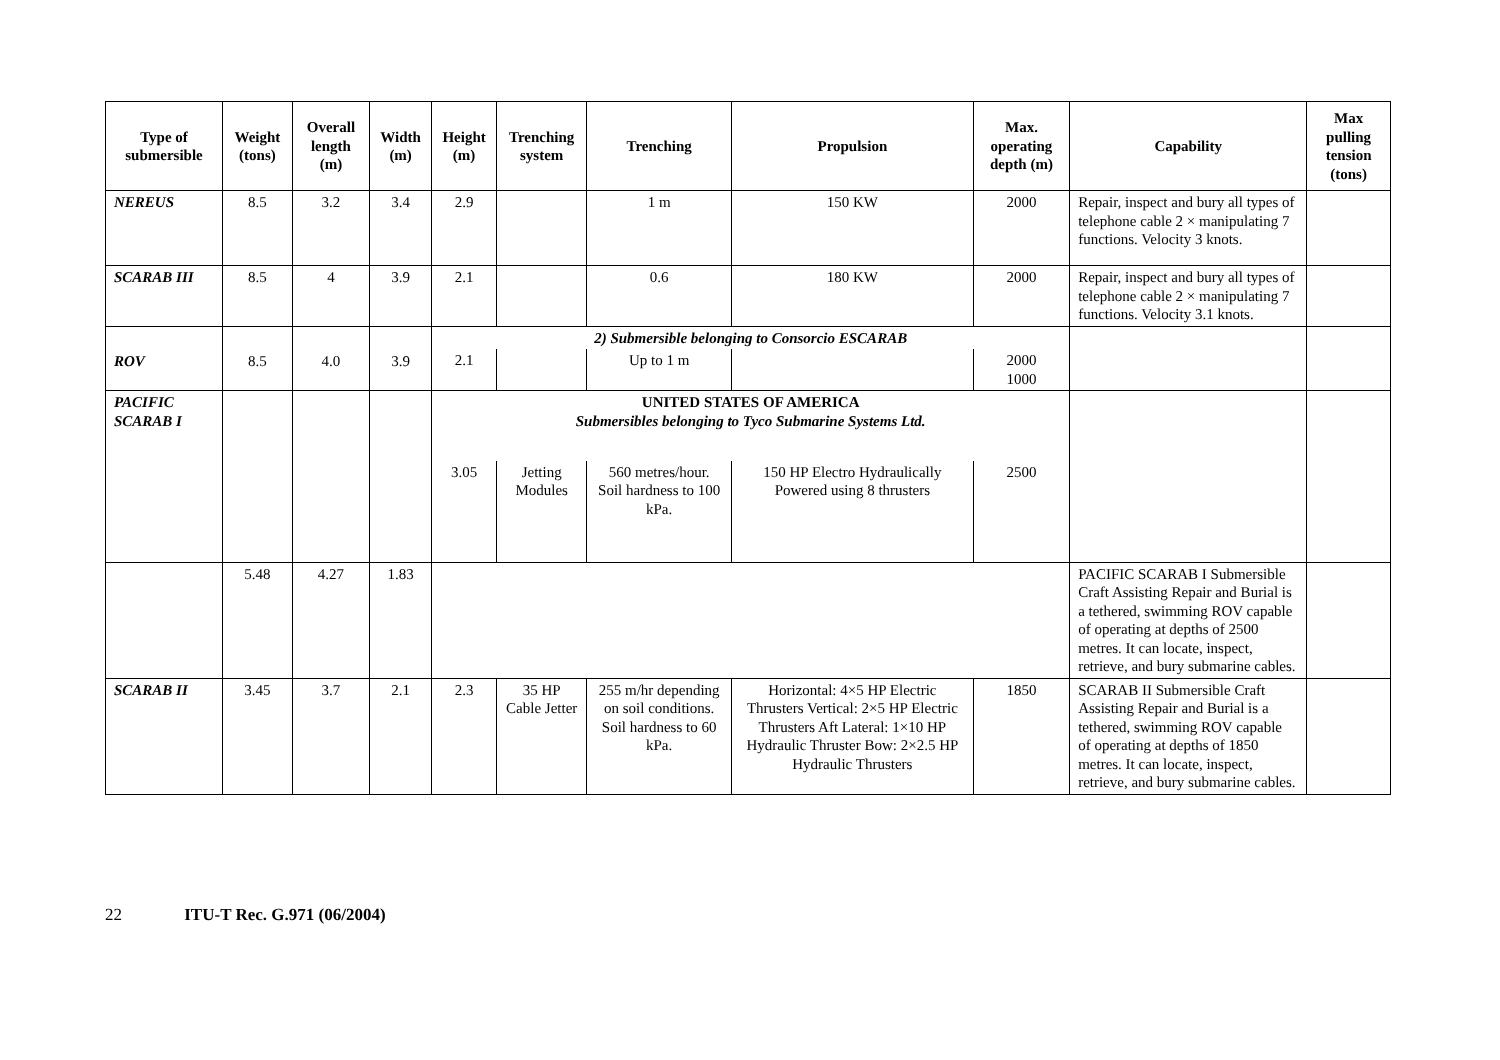| Type of submersible | Weight (tons) | Overall length (m) | Width (m) | Height (m) | Trenching system | Trenching | Propulsion | Max. operating depth (m) | Capability | Max pulling tension (tons) |
| --- | --- | --- | --- | --- | --- | --- | --- | --- | --- | --- |
| NEREUS | 8.5 | 3.2 | 3.4 | 2.9 | | 1 m | 150 KW | 2000 | Repair, inspect and bury all types of telephone cable 2 × manipulating 7 functions. Velocity 3 knots. | |
| SCARAB III | 8.5 | 4 | 3.9 | 2.1 | | 0.6 | 180 KW | 2000 | Repair, inspect and bury all types of telephone cable 2 × manipulating 7 functions. Velocity 3.1 knots. | |
| ROV | 8.5 | 4.0 | 3.9 | 2) Submersible belonging to Consorcio ESCARAB | | | | | | |
| | | | | 2.1 | | Up to 1 m | | 2000 1000 | | |
| PACIFIC SCARAB I | | | | UNITED STATES OF AMERICA Submersibles belonging to Tyco Submarine Systems Ltd. | | | | | | |
| | | | | 3.05 | Jetting Modules | 560 metres/hour. Soil hardness to 100 kPa. | 150 HP Electro Hydraulically Powered using 8 thrusters | 2500 | | |
| | 5.48 | 4.27 | 1.83 | | | | | | PACIFIC SCARAB I Submersible Craft Assisting Repair and Burial is a tethered, swimming ROV capable of operating at depths of 2500 metres. It can locate, inspect, retrieve, and bury submarine cables. | |
| SCARAB II | 3.45 | 3.7 | 2.1 | 2.3 | 35 HP Cable Jetter | 255 m/hr depending on soil conditions. Soil hardness to 60 kPa. | Horizontal: 4×5 HP Electric Thrusters Vertical: 2×5 HP Electric Thrusters Aft Lateral: 1×10 HP Hydraulic Thruster Bow: 2×2.5 HP Hydraulic Thrusters | 1850 | SCARAB II Submersible Craft Assisting Repair and Burial is a tethered, swimming ROV capable of operating at depths of 1850 metres. It can locate, inspect, retrieve, and bury submarine cables. | |
22 ITU-T Rec. G.971 (06/2004)